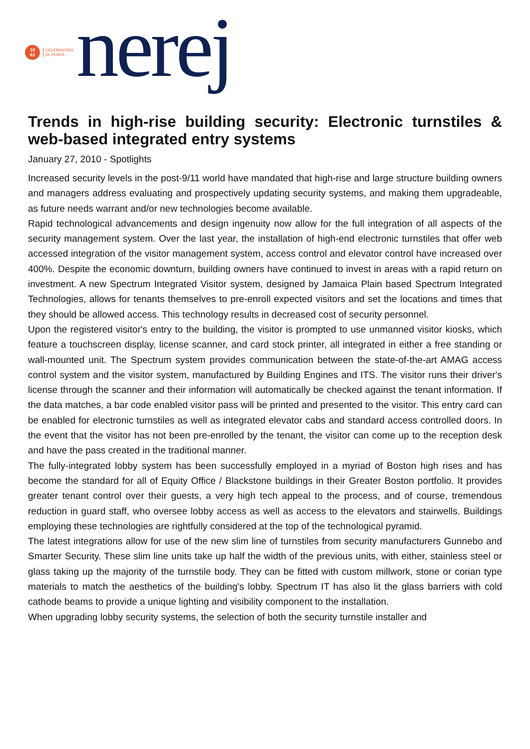19
63
CELEBRATING
55 YEARS
nerej
Trends in high-rise building security: Electronic turnstiles & web-based integrated entry systems
January 27, 2010 - Spotlights
Increased security levels in the post-9/11 world have mandated that high-rise and large structure building owners and managers address evaluating and prospectively updating security systems, and making them upgradeable, as future needs warrant and/or new technologies become available.
Rapid technological advancements and design ingenuity now allow for the full integration of all aspects of the security management system. Over the last year, the installation of high-end electronic turnstiles that offer web accessed integration of the visitor management system, access control and elevator control have increased over 400%. Despite the economic downturn, building owners have continued to invest in areas with a rapid return on investment. A new Spectrum Integrated Visitor system, designed by Jamaica Plain based Spectrum Integrated Technologies, allows for tenants themselves to pre-enroll expected visitors and set the locations and times that they should be allowed access. This technology results in decreased cost of security personnel.
Upon the registered visitor's entry to the building, the visitor is prompted to use unmanned visitor kiosks, which feature a touchscreen display, license scanner, and card stock printer, all integrated in either a free standing or wall-mounted unit. The Spectrum system provides communication between the state-of-the-art AMAG access control system and the visitor system, manufactured by Building Engines and ITS. The visitor runs their driver's license through the scanner and their information will automatically be checked against the tenant information. If the data matches, a bar code enabled visitor pass will be printed and presented to the visitor. This entry card can be enabled for electronic turnstiles as well as integrated elevator cabs and standard access controlled doors. In the event that the visitor has not been pre-enrolled by the tenant, the visitor can come up to the reception desk and have the pass created in the traditional manner.
The fully-integrated lobby system has been successfully employed in a myriad of Boston high rises and has become the standard for all of Equity Office / Blackstone buildings in their Greater Boston portfolio. It provides greater tenant control over their guests, a very high tech appeal to the process, and of course, tremendous reduction in guard staff, who oversee lobby access as well as access to the elevators and stairwells. Buildings employing these technologies are rightfully considered at the top of the technological pyramid.
The latest integrations allow for use of the new slim line of turnstiles from security manufacturers Gunnebo and Smarter Security. These slim line units take up half the width of the previous units, with either, stainless steel or glass taking up the majority of the turnstile body. They can be fitted with custom millwork, stone or corian type materials to match the aesthetics of the building's lobby. Spectrum IT has also lit the glass barriers with cold cathode beams to provide a unique lighting and visibility component to the installation.
When upgrading lobby security systems, the selection of both the security turnstile installer and